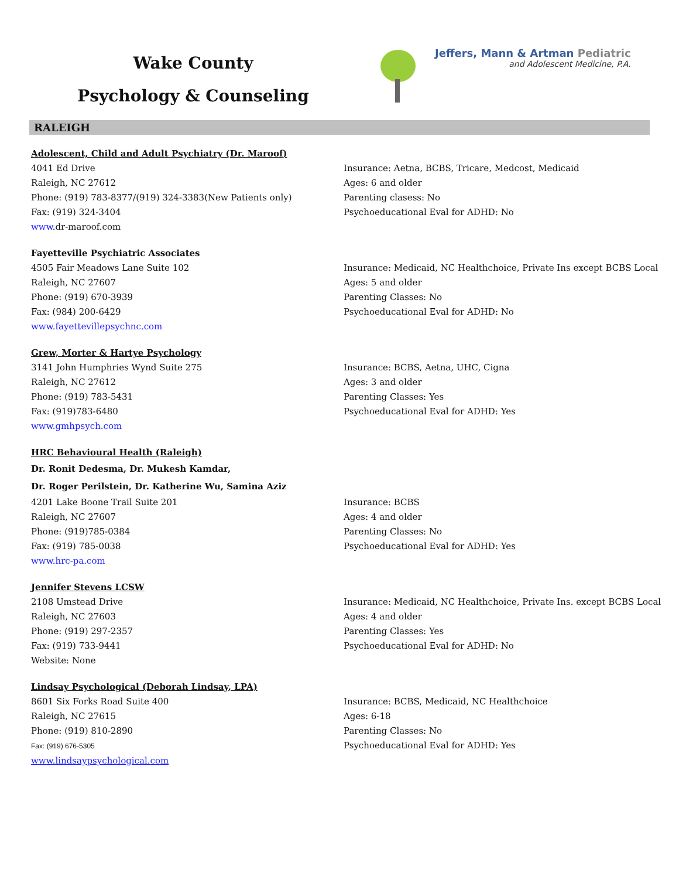Wake County
Psychology & Counseling
Jeffers, Mann & Artman Pediatric
and Adolescent Medicine, P.A.
RALEIGH
Adolescent, Child and Adult Psychiatry (Dr. Maroof)
4041 Ed Drive
Raleigh, NC 27612
Phone: (919) 783-8377/(919) 324-3383(New Patients only)
Fax: (919) 324-3404
www.dr-maroof.com
Insurance: Aetna, BCBS, Tricare, Medcost, Medicaid
Ages: 6 and older
Parenting clasess: No
Psychoeducational Eval for ADHD: No
Fayetteville Psychiatric Associates
4505 Fair Meadows Lane Suite 102
Raleigh, NC 27607
Phone: (919) 670-3939
Fax: (984) 200-6429
www.fayettevillepsychnc.com
Insurance: Medicaid, NC Healthchoice, Private Ins except BCBS Local
Ages: 5 and older
Parenting Classes: No
Psychoeducational Eval for ADHD: No
Grew, Morter & Hartye Psychology
3141 John Humphries Wynd Suite 275
Raleigh, NC 27612
Phone: (919) 783-5431
Fax: (919)783-6480
www.gmhpsych.com
Insurance: BCBS, Aetna, UHC, Cigna
Ages: 3 and older
Parenting Classes: Yes
Psychoeducational Eval for ADHD: Yes
HRC Behavioural Health (Raleigh)
Dr. Ronit Dedesma, Dr. Mukesh Kamdar,
Dr. Roger Perilstein, Dr. Katherine Wu, Samina Aziz
4201 Lake Boone Trail Suite 201
Raleigh, NC 27607
Phone: (919)785-0384
Fax: (919) 785-0038
www.hrc-pa.com
Insurance: BCBS
Ages: 4 and older
Parenting Classes: No
Psychoeducational Eval for ADHD: Yes
Jennifer Stevens LCSW
2108 Umstead Drive
Raleigh, NC 27603
Phone: (919) 297-2357
Fax: (919) 733-9441
Website: None
Insurance: Medicaid, NC Healthchoice, Private Ins. except BCBS Local
Ages: 4 and older
Parenting Classes: Yes
Psychoeducational Eval for ADHD: No
Lindsay Psychological (Deborah Lindsay, LPA)
8601 Six Forks Road Suite 400
Raleigh, NC 27615
Phone: (919) 810-2890
Fax: (919) 676-5305
www.lindsaypsychological.com
Insurance: BCBS, Medicaid, NC Healthchoice
Ages: 6-18
Parenting Classes: No
Psychoeducational Eval for ADHD: Yes